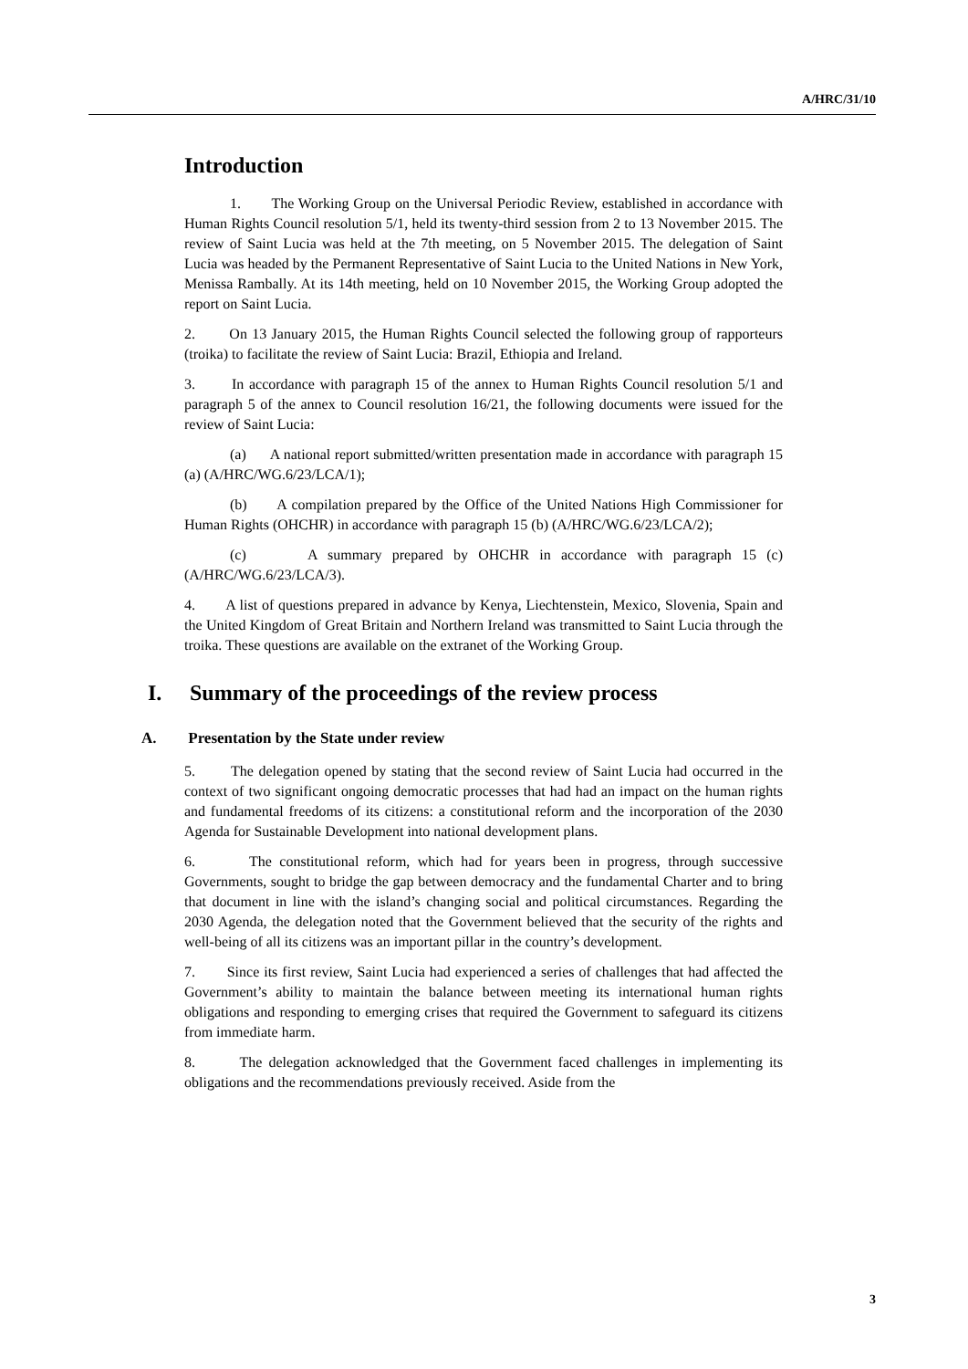A/HRC/31/10
Introduction
1. The Working Group on the Universal Periodic Review, established in accordance with Human Rights Council resolution 5/1, held its twenty-third session from 2 to 13 November 2015. The review of Saint Lucia was held at the 7th meeting, on 5 November 2015. The delegation of Saint Lucia was headed by the Permanent Representative of Saint Lucia to the United Nations in New York, Menissa Rambally. At its 14th meeting, held on 10 November 2015, the Working Group adopted the report on Saint Lucia.
2. On 13 January 2015, the Human Rights Council selected the following group of rapporteurs (troika) to facilitate the review of Saint Lucia: Brazil, Ethiopia and Ireland.
3. In accordance with paragraph 15 of the annex to Human Rights Council resolution 5/1 and paragraph 5 of the annex to Council resolution 16/21, the following documents were issued for the review of Saint Lucia:
(a) A national report submitted/written presentation made in accordance with paragraph 15 (a) (A/HRC/WG.6/23/LCA/1);
(b) A compilation prepared by the Office of the United Nations High Commissioner for Human Rights (OHCHR) in accordance with paragraph 15 (b) (A/HRC/WG.6/23/LCA/2);
(c) A summary prepared by OHCHR in accordance with paragraph 15 (c) (A/HRC/WG.6/23/LCA/3).
4. A list of questions prepared in advance by Kenya, Liechtenstein, Mexico, Slovenia, Spain and the United Kingdom of Great Britain and Northern Ireland was transmitted to Saint Lucia through the troika. These questions are available on the extranet of the Working Group.
I. Summary of the proceedings of the review process
A. Presentation by the State under review
5. The delegation opened by stating that the second review of Saint Lucia had occurred in the context of two significant ongoing democratic processes that had had an impact on the human rights and fundamental freedoms of its citizens: a constitutional reform and the incorporation of the 2030 Agenda for Sustainable Development into national development plans.
6. The constitutional reform, which had for years been in progress, through successive Governments, sought to bridge the gap between democracy and the fundamental Charter and to bring that document in line with the island’s changing social and political circumstances. Regarding the 2030 Agenda, the delegation noted that the Government believed that the security of the rights and well-being of all its citizens was an important pillar in the country’s development.
7. Since its first review, Saint Lucia had experienced a series of challenges that had affected the Government’s ability to maintain the balance between meeting its international human rights obligations and responding to emerging crises that required the Government to safeguard its citizens from immediate harm.
8. The delegation acknowledged that the Government faced challenges in implementing its obligations and the recommendations previously received. Aside from the
3